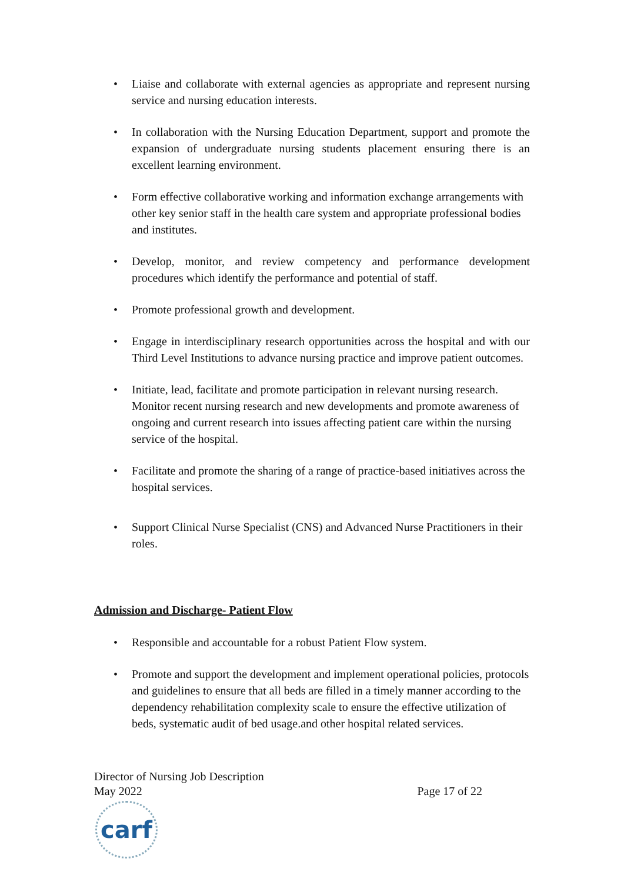• Liaise and collaborate with external agencies as appropriate and represent nursing service and nursing education interests.
• In collaboration with the Nursing Education Department, support and promote the expansion of undergraduate nursing students placement ensuring there is an excellent learning environment.
• Form effective collaborative working and information exchange arrangements with other key senior staff in the health care system and appropriate professional bodies and institutes.
• Develop, monitor, and review competency and performance development procedures which identify the performance and potential of staff.
• Promote professional growth and development.
• Engage in interdisciplinary research opportunities across the hospital and with our Third Level Institutions to advance nursing practice and improve patient outcomes.
• Initiate, lead, facilitate and promote participation in relevant nursing research. Monitor recent nursing research and new developments and promote awareness of ongoing and current research into issues affecting patient care within the nursing service of the hospital.
• Facilitate and promote the sharing of a range of practice-based initiatives across the hospital services.
• Support Clinical Nurse Specialist (CNS) and Advanced Nurse Practitioners in their roles.
Admission and Discharge- Patient Flow
• Responsible and accountable for a robust Patient Flow system.
• Promote and support the development and implement operational policies, protocols and guidelines to ensure that all beds are filled in a timely manner according to the dependency rehabilitation complexity scale to ensure the effective utilization of beds, systematic audit of bed usage.and other hospital related services.
Director of Nursing Job Description
May 2022 Page 17 of 22
carf